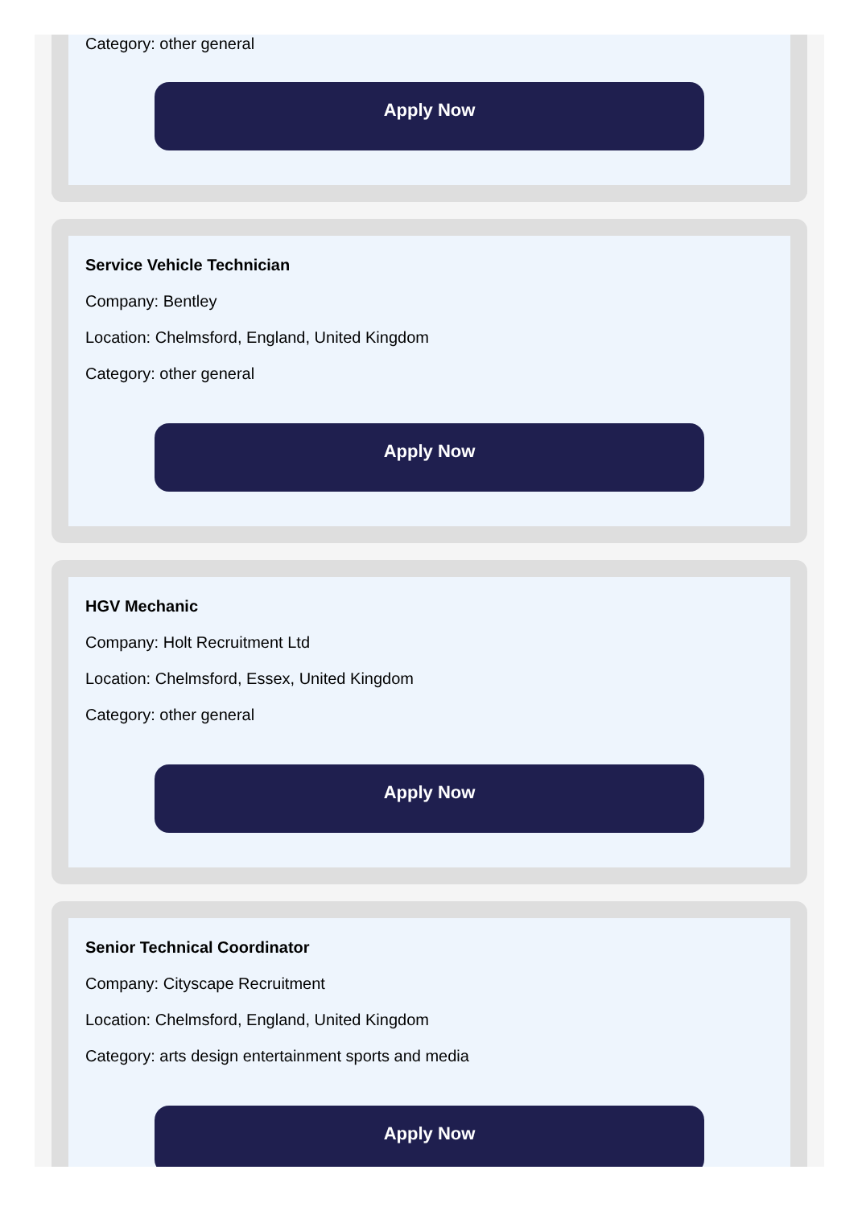Category: other general
Apply Now
Service Vehicle Technician
Company: Bentley
Location: Chelmsford, England, United Kingdom
Category: other general
Apply Now
HGV Mechanic
Company: Holt Recruitment Ltd
Location: Chelmsford, Essex, United Kingdom
Category: other general
Apply Now
Senior Technical Coordinator
Company: Cityscape Recruitment
Location: Chelmsford, England, United Kingdom
Category: arts design entertainment sports and media
Apply Now